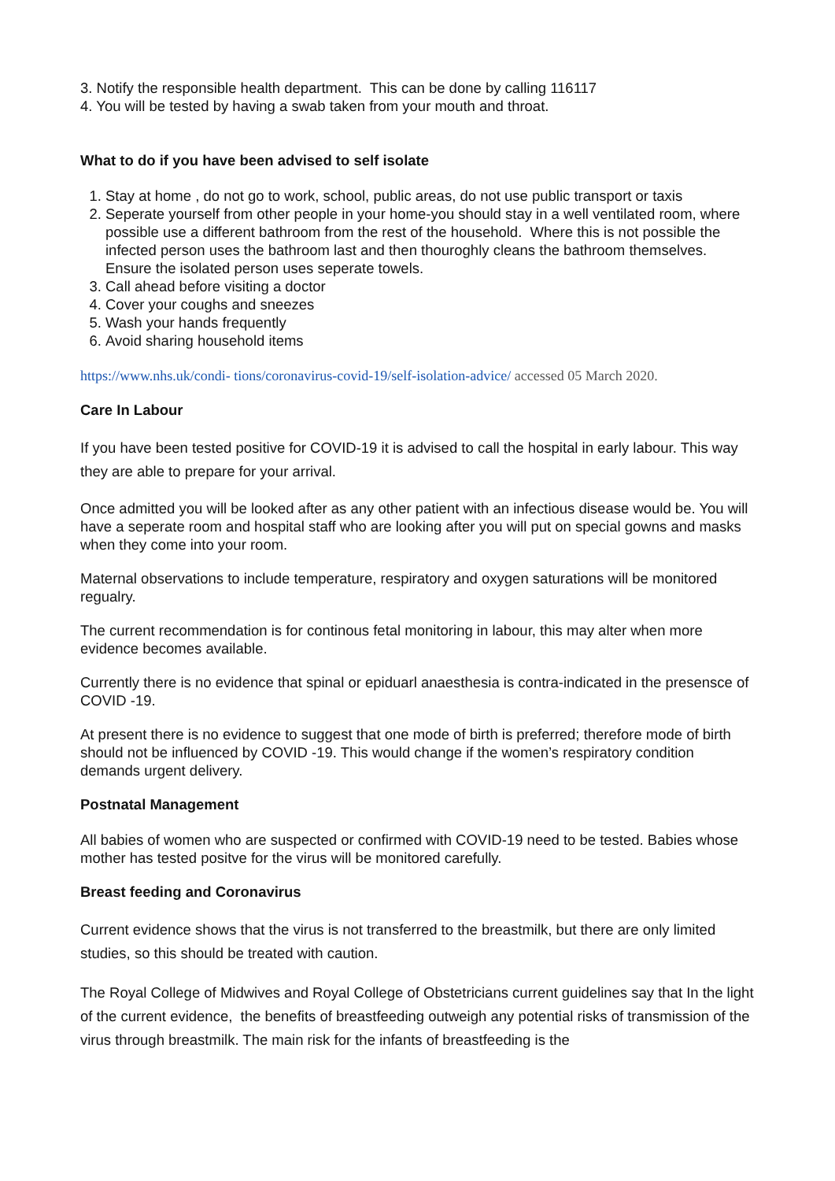3. Notify the responsible health department. This can be done by calling 116117
4. You will be tested by having a swab taken from your mouth and throat.
What to do if you have been advised to self isolate
1. Stay at home , do not go to work, school, public areas, do not use public transport or taxis
2. Seperate yourself from other people in your home-you should stay in a well ventilated room, where possible use a different bathroom from the rest of the household. Where this is not possible the infected person uses the bathroom last and then thouroghly cleans the bathroom themselves. Ensure the isolated person uses seperate towels.
3. Call ahead before visiting a doctor
4. Cover your coughs and sneezes
5. Wash your hands frequently
6. Avoid sharing household items
https://www.nhs.uk/condi- tions/coronavirus-covid-19/self-isolation-advice/ accessed 05 March 2020.
Care In Labour
If you have been tested positive for COVID-19 it is advised to call the hospital in early labour. This way they are able to prepare for your arrival.
Once admitted you will be looked after as any other patient with an infectious disease would be. You will have a seperate room and hospital staff who are looking after you will put on special gowns and masks when they come into your room.
Maternal observations to include temperature, respiratory and oxygen saturations will be monitored regualry.
The current recommendation is for continous fetal monitoring in labour, this may alter when more evidence becomes available.
Currently there is no evidence that spinal or epiduarl anaesthesia is contra-indicated in the presensce of COVID -19.
At present there is no evidence to suggest that one mode of birth is preferred; therefore mode of birth should not be influenced by COVID -19. This would change if the women’s respiratory condition demands urgent delivery.
Postnatal Management
All babies of women who are suspected or confirmed with COVID-19 need to be tested. Babies whose mother has tested positve for the virus will be monitored carefully.
Breast feeding and Coronavirus
Current evidence shows that the virus is not transferred to the breastmilk, but there are only limited studies, so this should be treated with caution.
The Royal College of Midwives and Royal College of Obstetricians current guidelines say that In the light of the current evidence, the benefits of breastfeeding outweigh any potential risks of transmission of the virus through breastmilk. The main risk for the infants of breastfeeding is the